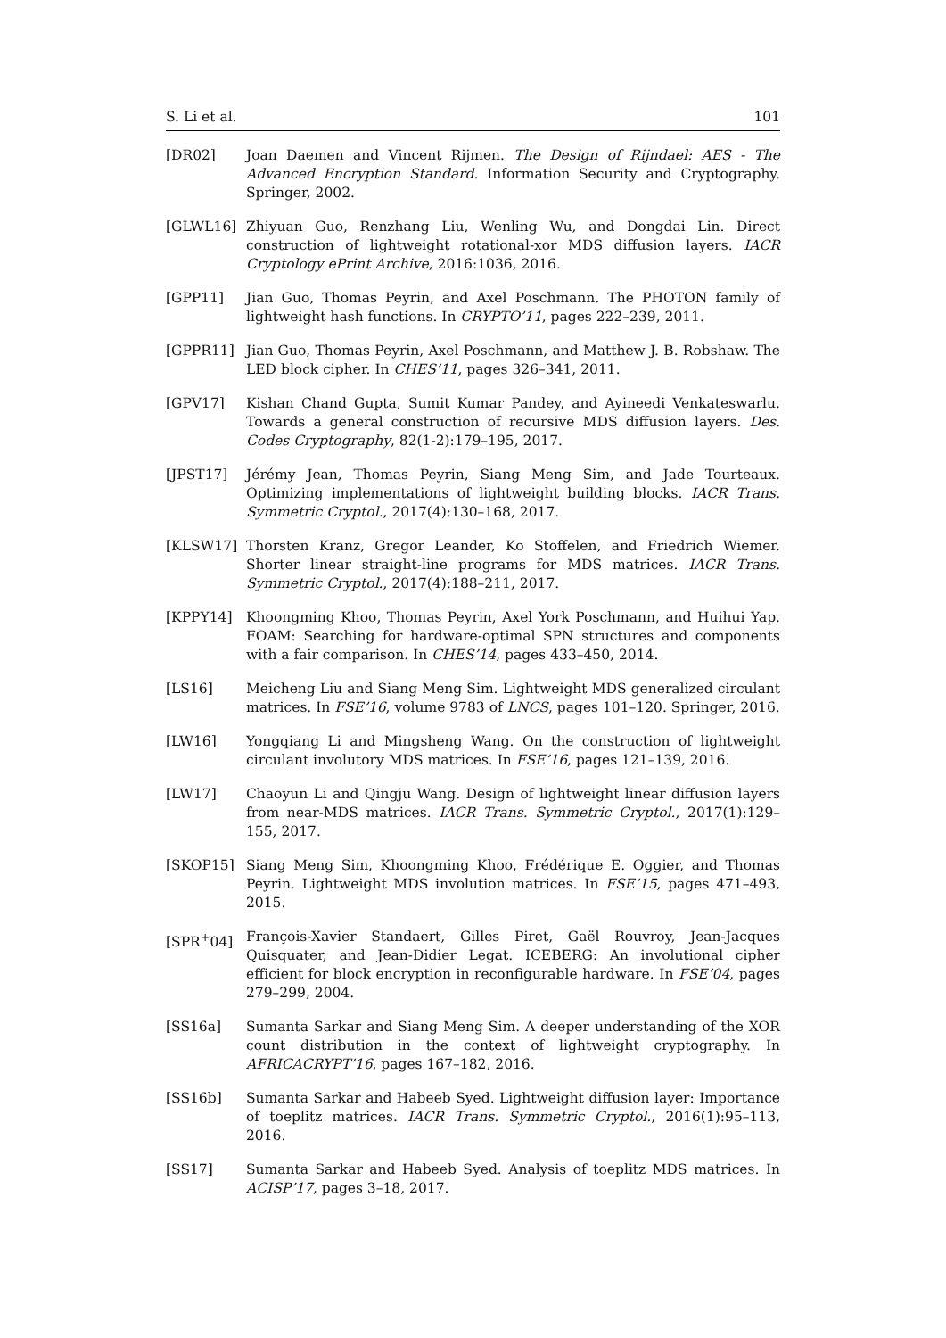S. Li et al. 101
[DR02] Joan Daemen and Vincent Rijmen. The Design of Rijndael: AES - The Advanced Encryption Standard. Information Security and Cryptography. Springer, 2002.
[GLWL16] Zhiyuan Guo, Renzhang Liu, Wenling Wu, and Dongdai Lin. Direct construction of lightweight rotational-xor MDS diffusion layers. IACR Cryptology ePrint Archive, 2016:1036, 2016.
[GPP11] Jian Guo, Thomas Peyrin, and Axel Poschmann. The PHOTON family of lightweight hash functions. In CRYPTO’11, pages 222–239, 2011.
[GPPR11] Jian Guo, Thomas Peyrin, Axel Poschmann, and Matthew J. B. Robshaw. The LED block cipher. In CHES’11, pages 326–341, 2011.
[GPV17] Kishan Chand Gupta, Sumit Kumar Pandey, and Ayineedi Venkateswarlu. Towards a general construction of recursive MDS diffusion layers. Des. Codes Cryptography, 82(1-2):179–195, 2017.
[JPST17] Jérémy Jean, Thomas Peyrin, Siang Meng Sim, and Jade Tourteaux. Optimizing implementations of lightweight building blocks. IACR Trans. Symmetric Cryptol., 2017(4):130–168, 2017.
[KLSW17] Thorsten Kranz, Gregor Leander, Ko Stoffelen, and Friedrich Wiemer. Shorter linear straight-line programs for MDS matrices. IACR Trans. Symmetric Cryptol., 2017(4):188–211, 2017.
[KPPY14] Khoongming Khoo, Thomas Peyrin, Axel York Poschmann, and Huihui Yap. FOAM: Searching for hardware-optimal SPN structures and components with a fair comparison. In CHES’14, pages 433–450, 2014.
[LS16] Meicheng Liu and Siang Meng Sim. Lightweight MDS generalized circulant matrices. In FSE’16, volume 9783 of LNCS, pages 101–120. Springer, 2016.
[LW16] Yongqiang Li and Mingsheng Wang. On the construction of lightweight circulant involutory MDS matrices. In FSE’16, pages 121–139, 2016.
[LW17] Chaoyun Li and Qingju Wang. Design of lightweight linear diffusion layers from near-MDS matrices. IACR Trans. Symmetric Cryptol., 2017(1):129–155, 2017.
[SKOP15] Siang Meng Sim, Khoongming Khoo, Frédérique E. Oggier, and Thomas Peyrin. Lightweight MDS involution matrices. In FSE’15, pages 471–493, 2015.
[SPR<sup>+</sup>04] François-Xavier Standaert, Gilles Piret, Gaël Rouvroy, Jean-Jacques Quisquater, and Jean-Didier Legat. ICEBERG: An involutional cipher efficient for block encryption in reconfigurable hardware. In FSE’04, pages 279–299, 2004.
[SS16a] Sumanta Sarkar and Siang Meng Sim. A deeper understanding of the XOR count distribution in the context of lightweight cryptography. In AFRICACRYPT’16, pages 167–182, 2016.
[SS16b] Sumanta Sarkar and Habeeb Syed. Lightweight diffusion layer: Importance of toeplitz matrices. IACR Trans. Symmetric Cryptol., 2016(1):95–113, 2016.
[SS17] Sumanta Sarkar and Habeeb Syed. Analysis of toeplitz MDS matrices. In ACISP’17, pages 3–18, 2017.